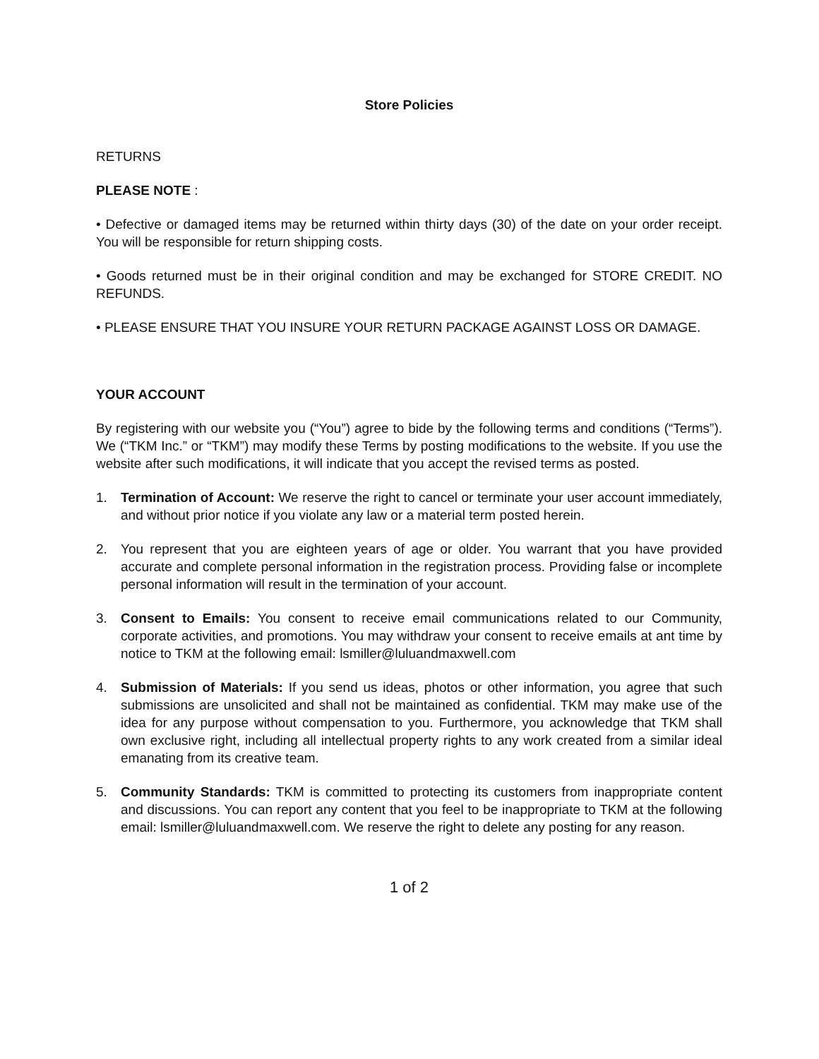Store Policies
RETURNS
PLEASE NOTE :
• Defective or damaged items may be returned within thirty days (30) of the date on your order receipt. You will be responsible for return shipping costs.
• Goods returned must be in their original condition and may be exchanged for STORE CREDIT. NO REFUNDS.
• PLEASE ENSURE THAT YOU INSURE YOUR RETURN PACKAGE AGAINST LOSS OR DAMAGE.
YOUR ACCOUNT
By registering with our website you (“You”) agree to bide by the following terms and conditions (“Terms”). We (“TKM Inc.” or “TKM”) may modify these Terms by posting modifications to the website. If you use the website after such modifications, it will indicate that you accept the revised terms as posted.
1. Termination of Account: We reserve the right to cancel or terminate your user account immediately, and without prior notice if you violate any law or a material term posted herein.
2. You represent that you are eighteen years of age or older. You warrant that you have provided accurate and complete personal information in the registration process. Providing false or incomplete personal information will result in the termination of your account.
3. Consent to Emails: You consent to receive email communications related to our Community, corporate activities, and promotions. You may withdraw your consent to receive emails at ant time by notice to TKM at the following email: lsmiller@luluandmaxwell.com
4. Submission of Materials: If you send us ideas, photos or other information, you agree that such submissions are unsolicited and shall not be maintained as confidential. TKM may make use of the idea for any purpose without compensation to you. Furthermore, you acknowledge that TKM shall own exclusive right, including all intellectual property rights to any work created from a similar ideal emanating from its creative team.
5. Community Standards: TKM is committed to protecting its customers from inappropriate content and discussions. You can report any content that you feel to be inappropriate to TKM at the following email: lsmiller@luluandmaxwell.com. We reserve the right to delete any posting for any reason.
1 of 2